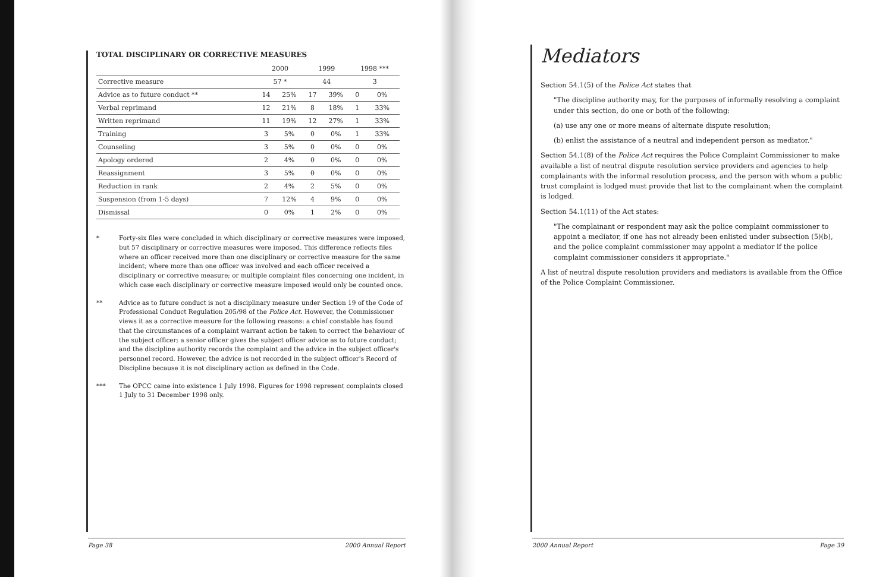TOTAL DISCIPLINARY OR CORRECTIVE MEASURES
| | 2000 | | 1999 | | 1998 *** | |
| --- | --- | --- | --- | --- | --- | --- |
| Corrective measure | 57 * | | 44 | | 3 | |
| Advice as to future conduct ** | 14 | 25% | 17 | 39% | 0 | 0% |
| Verbal reprimand | 12 | 21% | 8 | 18% | 1 | 33% |
| Written reprimand | 11 | 19% | 12 | 27% | 1 | 33% |
| Training | 3 | 5% | 0 | 0% | 1 | 33% |
| Counseling | 3 | 5% | 0 | 0% | 0 | 0% |
| Apology ordered | 2 | 4% | 0 | 0% | 0 | 0% |
| Reassignment | 3 | 5% | 0 | 0% | 0 | 0% |
| Reduction in rank | 2 | 4% | 2 | 5% | 0 | 0% |
| Suspension (from 1-5 days) | 7 | 12% | 4 | 9% | 0 | 0% |
| Dismissal | 0 | 0% | 1 | 2% | 0 | 0% |
* Forty-six files were concluded in which disciplinary or corrective measures were imposed, but 57 disciplinary or corrective measures were imposed. This difference reflects files where an officer received more than one disciplinary or corrective measure for the same incident; where more than one officer was involved and each officer received a disciplinary or corrective measure; or multiple complaint files concerning one incident, in which case each disciplinary or corrective measure imposed would only be counted once.
** Advice as to future conduct is not a disciplinary measure under Section 19 of the Code of Professional Conduct Regulation 205/98 of the Police Act. However, the Commissioner views it as a corrective measure for the following reasons: a chief constable has found that the circumstances of a complaint warrant action be taken to correct the behaviour of the subject officer; a senior officer gives the subject officer advice as to future conduct; and the discipline authority records the complaint and the advice in the subject officer's personnel record. However, the advice is not recorded in the subject officer's Record of Discipline because it is not disciplinary action as defined in the Code.
*** The OPCC came into existence 1 July 1998. Figures for 1998 represent complaints closed 1 July to 31 December 1998 only.
Page 38 2000 Annual Report
Mediators
Section 54.1(5) of the Police Act states that
"The discipline authority may, for the purposes of informally resolving a complaint under this section, do one or both of the following:
(a) use any one or more means of alternate dispute resolution;
(b) enlist the assistance of a neutral and independent person as mediator."
Section 54.1(8) of the Police Act requires the Police Complaint Commissioner to make available a list of neutral dispute resolution service providers and agencies to help complainants with the informal resolution process, and the person with whom a public trust complaint is lodged must provide that list to the complainant when the complaint is lodged.
Section 54.1(11) of the Act states:
"The complainant or respondent may ask the police complaint commissioner to appoint a mediator, if one has not already been enlisted under subsection (5)(b), and the police complaint commissioner may appoint a mediator if the police complaint commissioner considers it appropriate."
A list of neutral dispute resolution providers and mediators is available from the Office of the Police Complaint Commissioner.
2000 Annual Report Page 39